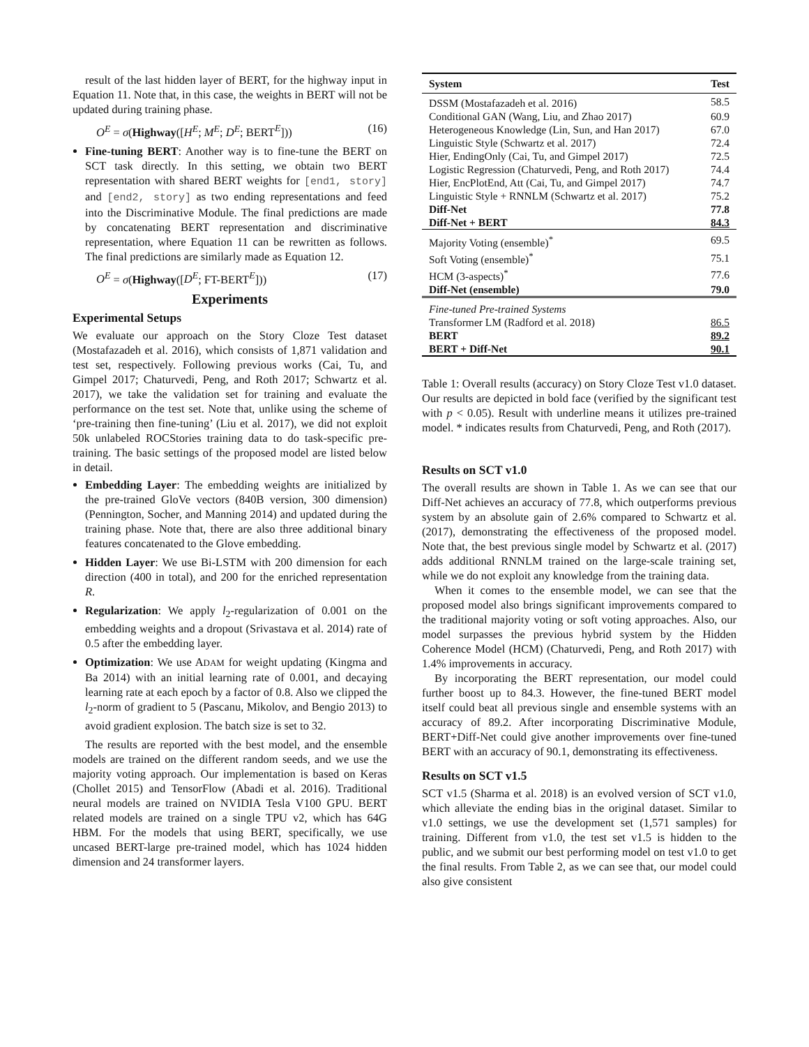result of the last hidden layer of BERT, for the highway input in Equation 11. Note that, in this case, the weights in BERT will not be updated during training phase.
O<sup>E</sup> = σ(Highway([H<sup>E</sup>; M<sup>E</sup>; D<sup>E</sup>; BERT<sup>E</sup>])) (16)
Fine-tuning BERT: Another way is to fine-tune the BERT on SCT task directly. In this setting, we obtain two BERT representation with shared BERT weights for [end1, story] and [end2, story] as two ending representations and feed into the Discriminative Module. The final predictions are made by concatenating BERT representation and discriminative representation, where Equation 11 can be rewritten as follows. The final predictions are similarly made as Equation 12.
O<sup>E</sup> = σ(Highway([D<sup>E</sup>; FT-BERT<sup>E</sup>])) (17)
Experiments
Experimental Setups
We evaluate our approach on the Story Cloze Test dataset (Mostafazadeh et al. 2016), which consists of 1,871 validation and test set, respectively. Following previous works (Cai, Tu, and Gimpel 2017; Chaturvedi, Peng, and Roth 2017; Schwartz et al. 2017), we take the validation set for training and evaluate the performance on the test set. Note that, unlike using the scheme of ‘pre-training then fine-tuning’ (Liu et al. 2017), we did not exploit 50k unlabeled ROCStories training data to do task-specific pre-training. The basic settings of the proposed model are listed below in detail.
Embedding Layer: The embedding weights are initialized by the pre-trained GloVe vectors (840B version, 300 dimension) (Pennington, Socher, and Manning 2014) and updated during the training phase. Note that, there are also three additional binary features concatenated to the Glove embedding.
Hidden Layer: We use Bi-LSTM with 200 dimension for each direction (400 in total), and 200 for the enriched representation R.
Regularization: We apply l<sub>2</sub>-regularization of 0.001 on the embedding weights and a dropout (Srivastava et al. 2014) rate of 0.5 after the embedding layer.
Optimization: We use ADAM for weight updating (Kingma and Ba 2014) with an initial learning rate of 0.001, and decaying learning rate at each epoch by a factor of 0.8. Also we clipped the l<sub>2</sub>-norm of gradient to 5 (Pascanu, Mikolov, and Bengio 2013) to avoid gradient explosion. The batch size is set to 32.
The results are reported with the best model, and the ensemble models are trained on the different random seeds, and we use the majority voting approach. Our implementation is based on Keras (Chollet 2015) and TensorFlow (Abadi et al. 2016). Traditional neural models are trained on NVIDIA Tesla V100 GPU. BERT related models are trained on a single TPU v2, which has 64G HBM. For the models that using BERT, specifically, we use uncased BERT-large pre-trained model, which has 1024 hidden dimension and 24 transformer layers.
| System | Test |
| --- | --- |
| DSSM (Mostafazadeh et al. 2016) | 58.5 |
| Conditional GAN (Wang, Liu, and Zhao 2017) | 60.9 |
| Heterogeneous Knowledge (Lin, Sun, and Han 2017) | 67.0 |
| Linguistic Style (Schwartz et al. 2017) | 72.4 |
| Hier, EndingOnly (Cai, Tu, and Gimpel 2017) | 72.5 |
| Logistic Regression (Chaturvedi, Peng, and Roth 2017) | 74.4 |
| Hier, EncPlotEnd, Att (Cai, Tu, and Gimpel 2017) | 74.7 |
| Linguistic Style + RNNLM (Schwartz et al. 2017) | 75.2 |
| Diff-Net | 77.8 |
| Diff-Net + BERT | 84.3 |
| Majority Voting (ensemble)<sup>*</sup> | 69.5 |
| Soft Voting (ensemble)<sup>*</sup> | 75.1 |
| HCM (3-aspects)<sup>*</sup> | 77.6 |
| Diff-Net (ensemble) | 79.0 |
| Fine-tuned Pre-trained Systems | |
| Transformer LM (Radford et al. 2018) | 86.5 |
| BERT | 89.2 |
| BERT + Diff-Net | 90.1 |
Table 1: Overall results (accuracy) on Story Cloze Test v1.0 dataset. Our results are depicted in bold face (verified by the significant test with p < 0.05). Result with underline means it utilizes pre-trained model. * indicates results from Chaturvedi, Peng, and Roth (2017).
Results on SCT v1.0
The overall results are shown in Table 1. As we can see that our Diff-Net achieves an accuracy of 77.8, which outperforms previous system by an absolute gain of 2.6% compared to Schwartz et al. (2017), demonstrating the effectiveness of the proposed model. Note that, the best previous single model by Schwartz et al. (2017) adds additional RNNLM trained on the large-scale training set, while we do not exploit any knowledge from the training data.
When it comes to the ensemble model, we can see that the proposed model also brings significant improvements compared to the traditional majority voting or soft voting approaches. Also, our model surpasses the previous hybrid system by the Hidden Coherence Model (HCM) (Chaturvedi, Peng, and Roth 2017) with 1.4% improvements in accuracy.
By incorporating the BERT representation, our model could further boost up to 84.3. However, the fine-tuned BERT model itself could beat all previous single and ensemble systems with an accuracy of 89.2. After incorporating Discriminative Module, BERT+Diff-Net could give another improvements over fine-tuned BERT with an accuracy of 90.1, demonstrating its effectiveness.
Results on SCT v1.5
SCT v1.5 (Sharma et al. 2018) is an evolved version of SCT v1.0, which alleviate the ending bias in the original dataset. Similar to v1.0 settings, we use the development set (1,571 samples) for training. Different from v1.0, the test set v1.5 is hidden to the public, and we submit our best performing model on test v1.0 to get the final results. From Table 2, as we can see that, our model could also give consistent